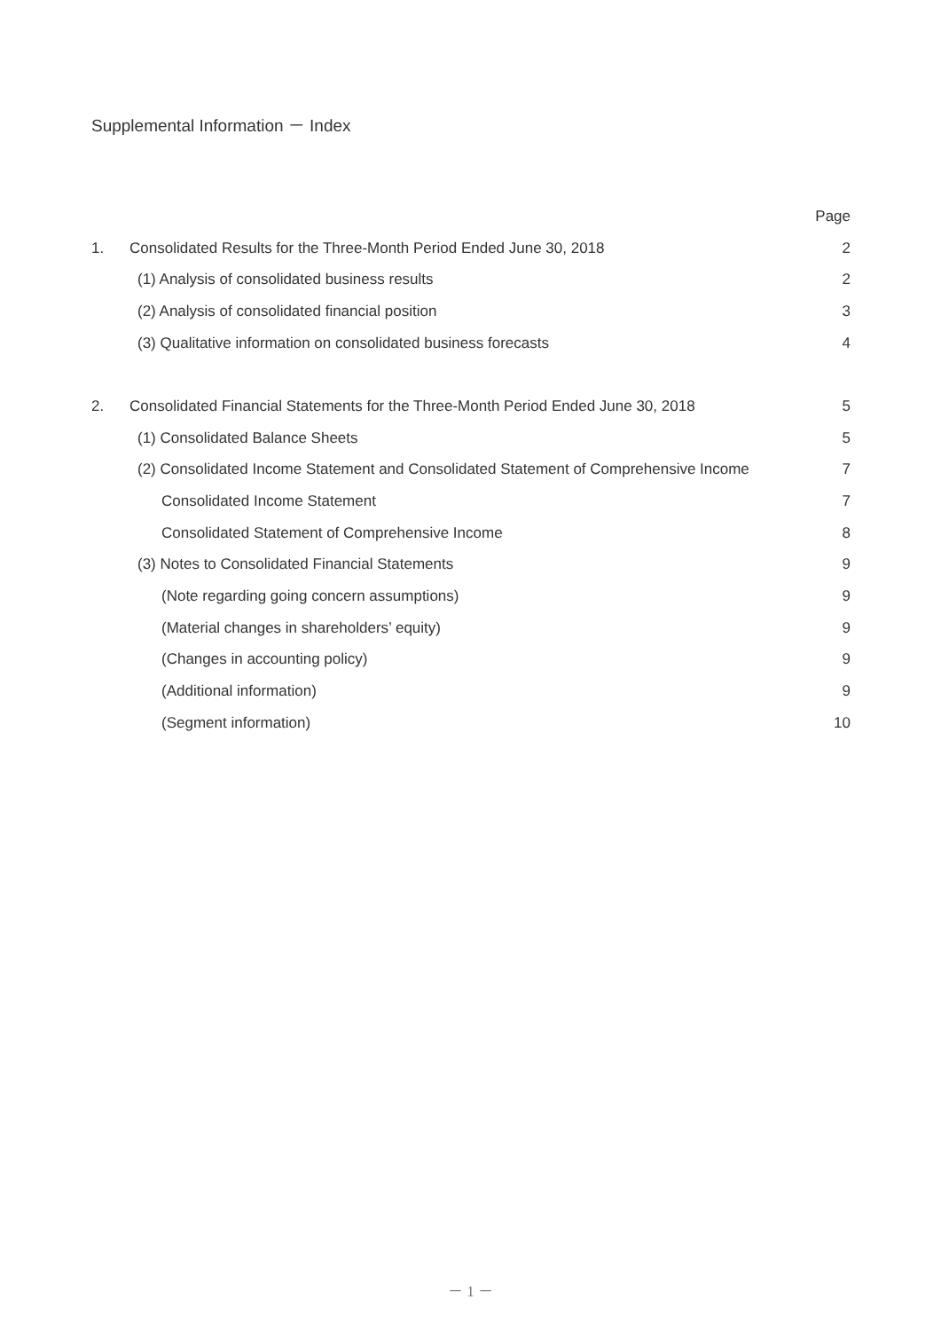Supplemental Information － Index
| | | Page |
| 1. | Consolidated Results for the Three-Month Period Ended June 30, 2018 | 2 |
| | (1) Analysis of consolidated business results | 2 |
| | (2) Analysis of consolidated financial position | 3 |
| | (3) Qualitative information on consolidated business forecasts | 4 |
| 2. | Consolidated Financial Statements for the Three-Month Period Ended June 30, 2018 | 5 |
| | (1) Consolidated Balance Sheets | 5 |
| | (2) Consolidated Income Statement and Consolidated Statement of Comprehensive Income | 7 |
| | Consolidated Income Statement | 7 |
| | Consolidated Statement of Comprehensive Income | 8 |
| | (3) Notes to Consolidated Financial Statements | 9 |
| | (Note regarding going concern assumptions) | 9 |
| | (Material changes in shareholders’ equity) | 9 |
| | (Changes in accounting policy) | 9 |
| | (Additional information) | 9 |
| | (Segment information) | 10 |
－ 1 －